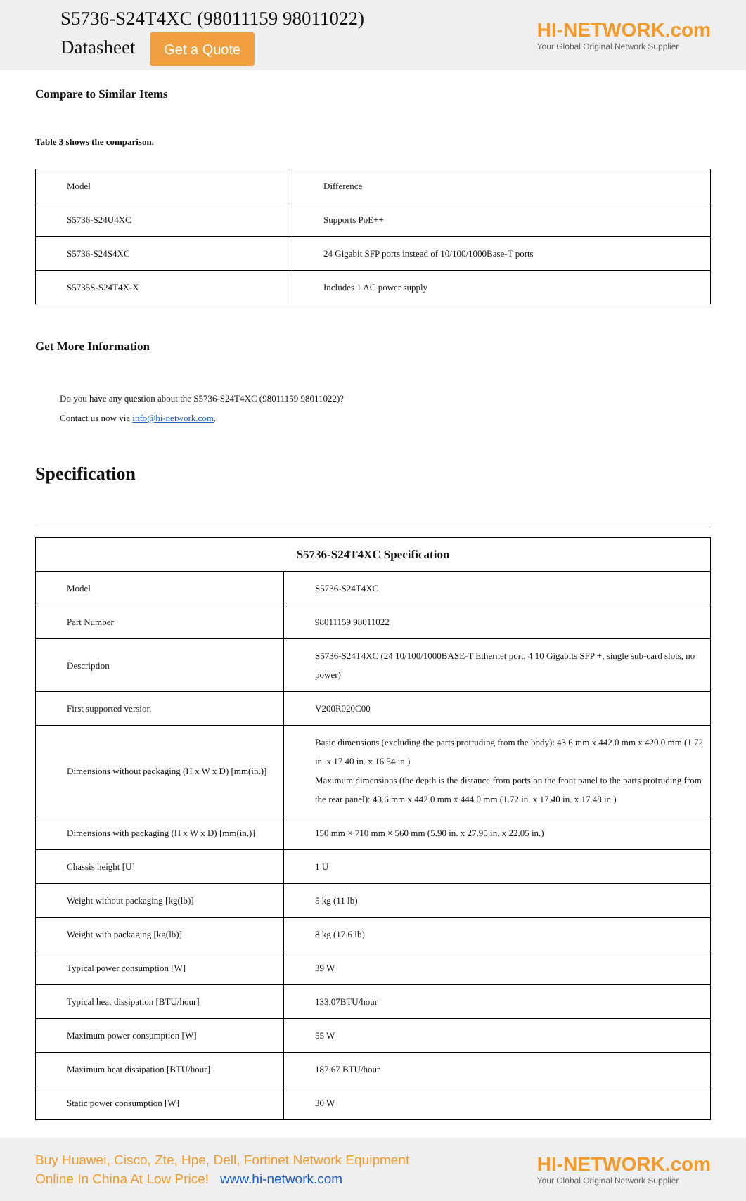S5736-S24T4XC (98011159 98011022)
Datasheet Get a Quote
HI-NETWORK.com
Your Global Original Network Supplier
Compare to Similar Items
Table 3 shows the comparison.
| Model | Difference |
| S5736-S24U4XC | Supports PoE++ |
| S5736-S24S4XC | 24 Gigabit SFP ports instead of 10/100/1000Base-T ports |
| S5735S-S24T4X-X | Includes 1 AC power supply |
Get More Information
Do you have any question about the S5736-S24T4XC (98011159 98011022)?
Contact us now via info@hi-network.com.
Specification
| S5736-S24T4XC Specification | |
| --- | --- |
| Model | S5736-S24T4XC |
| Part Number | 98011159 98011022 |
| Description | S5736-S24T4XC (24 10/100/1000BASE-T Ethernet port, 4 10 Gigabits SFP +, single sub-card slots, no power) |
| First supported version | V200R020C00 |
| Dimensions without packaging (H x W x D) [mm(in.)] | Basic dimensions (excluding the parts protruding from the body): 43.6 mm x 442.0 mm x 420.0 mm (1.72 in. x 17.40 in. x 16.54 in.) Maximum dimensions (the depth is the distance from ports on the front panel to the parts protruding from the rear panel): 43.6 mm x 442.0 mm x 444.0 mm (1.72 in. x 17.40 in. x 17.48 in.) |
| Dimensions with packaging (H x W x D) [mm(in.)] | 150 mm × 710 mm × 560 mm (5.90 in. x 27.95 in. x 22.05 in.) |
| Chassis height [U] | 1 U |
| Weight without packaging [kg(lb)] | 5 kg (11 lb) |
| Weight with packaging [kg(lb)] | 8 kg (17.6 lb) |
| Typical power consumption [W] | 39 W |
| Typical heat dissipation [BTU/hour] | 133.07BTU/hour |
| Maximum power consumption [W] | 55 W |
| Maximum heat dissipation [BTU/hour] | 187.67 BTU/hour |
| Static power consumption [W] | 30 W |
Buy Huawei, Cisco, Zte, Hpe, Dell, Fortinet Network Equipment
Online In China At Low Price! www.hi-network.com
HI-NETWORK.com
Your Global Original Network Supplier